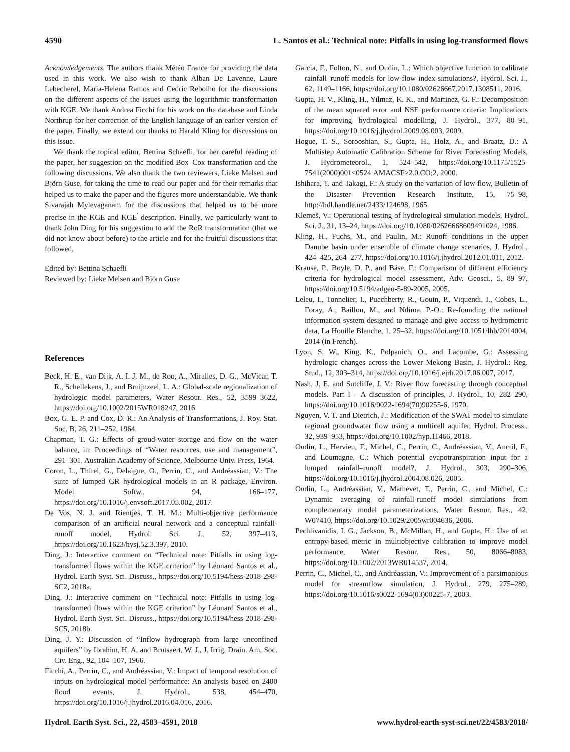4590 L. Santos et al.: Technical note: Pitfalls in using log-transformed flows
Acknowledgements. The authors thank Météo France for providing the data used in this work. We also wish to thank Alban De Lavenne, Laure Lebecherel, Maria-Helena Ramos and Cedric Rebolho for the discussions on the different aspects of the issues using the logarithmic transformation with KGE. We thank Andrea Ficchí for his work on the database and Linda Northrup for her correction of the English language of an earlier version of the paper. Finally, we extend our thanks to Harald Kling for discussions on this issue.
We thank the topical editor, Bettina Schaefli, for her careful reading of the paper, her suggestion on the modified Box–Cox transformation and the following discussions. We also thank the two reviewers, Lieke Melsen and Björn Guse, for taking the time to read our paper and for their remarks that helped us to make the paper and the figures more understandable. We thank Sivarajah Mylevaganam for the discussions that helped us to be more precise in the KGE and KGE<sup>′</sup> description. Finally, we particularly want to thank John Ding for his suggestion to add the RoR transformation (that we did not know about before) to the article and for the fruitful discussions that followed.
Edited by: Bettina Schaefli
Reviewed by: Lieke Melsen and Björn Guse
References
Beck, H. E., van Dijk, A. I. J. M., de Roo, A., Miralles, D. G., McVicar, T. R., Schellekens, J., and Bruijnzeel, L. A.: Global-scale regionalization of hydrologic model parameters, Water Resour. Res., 52, 3599–3622, https://doi.org/10.1002/2015WR018247, 2016.
Box, G. E. P. and Cox, D. R.: An Analysis of Transformations, J. Roy. Stat. Soc. B, 26, 211–252, 1964.
Chapman, T. G.: Effects of groud-water storage and flow on the water balance, in: Proceedings of “Water resources, use and management”, 291–301, Australian Academy of Science, Melbourne Univ. Press, 1964.
Coron, L., Thirel, G., Delaigue, O., Perrin, C., and Andréassian, V.: The suite of lumped GR hydrological models in an R package, Environ. Model. Softw., 94, 166–177, https://doi.org/10.1016/j.envsoft.2017.05.002, 2017.
De Vos, N. J. and Rientjes, T. H. M.: Multi-objective performance comparison of an artificial neural network and a conceptual rainfall-runoff model, Hydrol. Sci. J., 52, 397–413, https://doi.org/10.1623/hysj.52.3.397, 2010.
Ding, J.: Interactive comment on “Technical note: Pitfalls in using log-transformed flows within the KGE criterion” by Léonard Santos et al., Hydrol. Earth Syst. Sci. Discuss., https://doi.org/10.5194/hess-2018-298-SC2, 2018a.
Ding, J.: Interactive comment on “Technical note: Pitfalls in using log-transformed flows within the KGE criterion” by Léonard Santos et al., Hydrol. Earth Syst. Sci. Discuss., https://doi.org/10.5194/hess-2018-298-SC5, 2018b.
Ding, J. Y.: Discussion of “Inflow hydrograph from large unconfined aquifers” by Ibrahim, H. A. and Brutsaert, W. J., J. Irrig. Drain. Am. Soc. Civ. Eng., 92, 104–107, 1966.
Ficchí, A., Perrin, C., and Andréassian, V.: Impact of temporal resolution of inputs on hydrological model performance: An analysis based on 2400 flood events, J. Hydrol., 538, 454–470, https://doi.org/10.1016/j.jhydrol.2016.04.016, 2016.
Garcia, F., Folton, N., and Oudin, L.: Which objective function to calibrate rainfall–runoff models for low-flow index simulations?, Hydrol. Sci. J., 62, 1149–1166, https://doi.org/10.1080/02626667.2017.1308511, 2016.
Gupta, H. V., Kling, H., Yilmaz, K. K., and Martinez, G. F.: Decomposition of the mean squared error and NSE performance criteria: Implications for improving hydrological modelling, J. Hydrol., 377, 80–91, https://doi.org/10.1016/j.jhydrol.2009.08.003, 2009.
Hogue, T. S., Sorooshian, S., Gupta, H., Holz, A., and Braatz, D.: A Multistep Automatic Calibration Scheme for River Forecasting Models, J. Hydrometeorol., 1, 524–542, https://doi.org/10.1175/1525-7541(2000)001<0524:AMACSF>2.0.CO;2, 2000.
Ishihara, T. and Takagi, F.: A study on the variation of low flow, Bulletin of the Disaster Prevention Research Institute, 15, 75–98, http://hdl.handle.net/2433/124698, 1965.
Klemeš, V.: Operational testing of hydrological simulation models, Hydrol. Sci. J., 31, 13–24, https://doi.org/10.1080/02626668609491024, 1986.
Kling, H., Fuchs, M., and Paulin, M.: Runoff conditions in the upper Danube basin under ensemble of climate change scenarios, J. Hydrol., 424–425, 264–277, https://doi.org/10.1016/j.jhydrol.2012.01.011, 2012.
Krause, P., Boyle, D. P., and Bäse, F.: Comparison of different efficiency criteria for hydrological model assessment, Adv. Geosci., 5, 89–97, https://doi.org/10.5194/adgeo-5-89-2005, 2005.
Leleu, I., Tonnelier, I., Puechberty, R., Gouin, P., Viquendi, I., Cobos, L., Foray, A., Baillon, M., and Ndima, P.-O.: Re-founding the national information system designed to manage and give access to hydrometric data, La Houille Blanche, 1, 25–32, https://doi.org/10.1051/lhb/2014004, 2014 (in French).
Lyon, S. W., King, K., Polpanich, O., and Lacombe, G.: Assessing hydrologic changes across the Lower Mekong Basin, J. Hydrol.: Reg. Stud., 12, 303–314, https://doi.org/10.1016/j.ejrh.2017.06.007, 2017.
Nash, J. E. and Sutcliffe, J. V.: River flow forecasting through conceptual models. Part I – A discussion of principles, J. Hydrol., 10, 282–290, https://doi.org/10.1016/0022-1694(70)90255-6, 1970.
Nguyen, V. T. and Dietrich, J.: Modification of the SWAT model to simulate regional groundwater flow using a multicell aquifer, Hydrol. Process., 32, 939–953, https://doi.org/10.1002/hyp.11466, 2018.
Oudin, L., Hervieu, F., Michel, C., Perrin, C., Andréassian, V., Anctil, F., and Loumagne, C.: Which potential evapotranspiration input for a lumped rainfall–runoff model?, J. Hydrol., 303, 290–306, https://doi.org/10.1016/j.jhydrol.2004.08.026, 2005.
Oudin, L., Andréassian, V., Mathevet, T., Perrin, C., and Michel, C.: Dynamic averaging of rainfall-runoff model simulations from complementary model parameterizations, Water Resour. Res., 42, W07410, https://doi.org/10.1029/2005wr004636, 2006.
Pechlivanidis, I. G., Jackson, B., McMillan, H., and Gupta, H.: Use of an entropy-based metric in multiobjective calibration to improve model performance, Water Resour. Res., 50, 8066–8083, https://doi.org/10.1002/2013WR014537, 2014.
Perrin, C., Michel, C., and Andréassian, V.: Improvement of a parsimonious model for streamflow simulation, J. Hydrol., 279, 275–289, https://doi.org/10.1016/s0022-1694(03)00225-7, 2003.
Hydrol. Earth Syst. Sci., 22, 4583–4591, 2018 www.hydrol-earth-syst-sci.net/22/4583/2018/